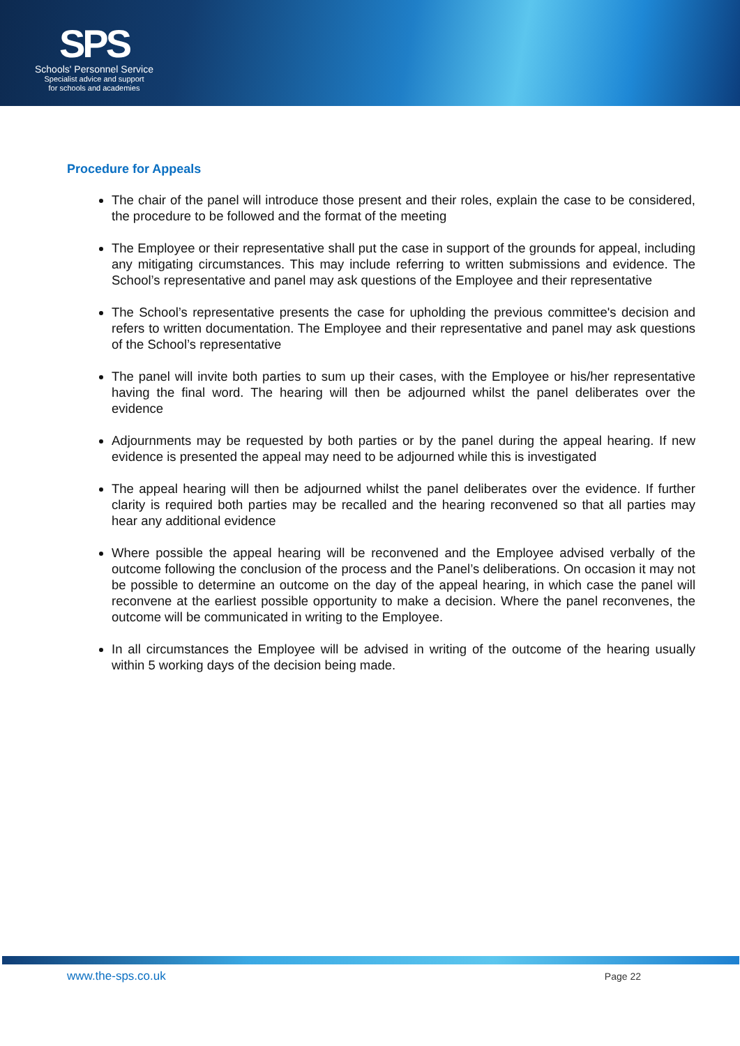SPS
Schools' Personnel Service
Specialist advice and support
for schools and academies
Procedure for Appeals
The chair of the panel will introduce those present and their roles, explain the case to be considered, the procedure to be followed and the format of the meeting
The Employee or their representative shall put the case in support of the grounds for appeal, including any mitigating circumstances. This may include referring to written submissions and evidence. The School’s representative and panel may ask questions of the Employee and their representative
The School’s representative presents the case for upholding the previous committee's decision and refers to written documentation. The Employee and their representative and panel may ask questions of the School’s representative
The panel will invite both parties to sum up their cases, with the Employee or his/her representative having the final word. The hearing will then be adjourned whilst the panel deliberates over the evidence
Adjournments may be requested by both parties or by the panel during the appeal hearing. If new evidence is presented the appeal may need to be adjourned while this is investigated
The appeal hearing will then be adjourned whilst the panel deliberates over the evidence. If further clarity is required both parties may be recalled and the hearing reconvened so that all parties may hear any additional evidence
Where possible the appeal hearing will be reconvened and the Employee advised verbally of the outcome following the conclusion of the process and the Panel’s deliberations. On occasion it may not be possible to determine an outcome on the day of the appeal hearing, in which case the panel will reconvene at the earliest possible opportunity to make a decision. Where the panel reconvenes, the outcome will be communicated in writing to the Employee.
In all circumstances the Employee will be advised in writing of the outcome of the hearing usually within 5 working days of the decision being made.
www.the-sps.co.uk Page 22